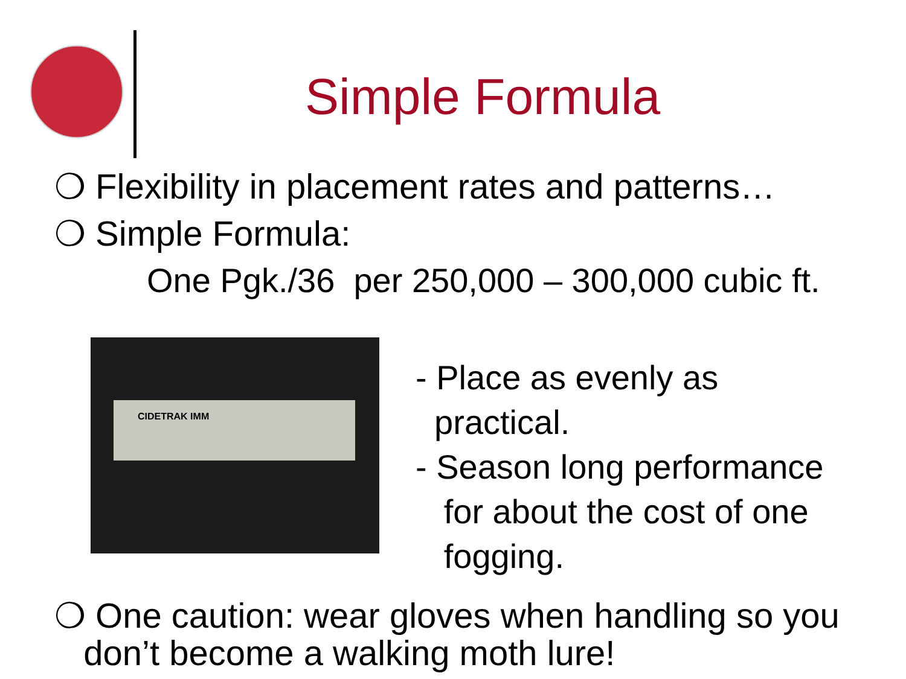Simple Formula
❍ Flexibility in placement rates and patterns…
❍ Simple Formula:
One Pgk./36 per 250,000 – 300,000 cubic ft.
CIDETRAK IMM
- Place as evenly as
practical.
- Season long performance
for about the cost of one
fogging.
❍ One caution: wear gloves when handling so you
don’t become a walking moth lure!